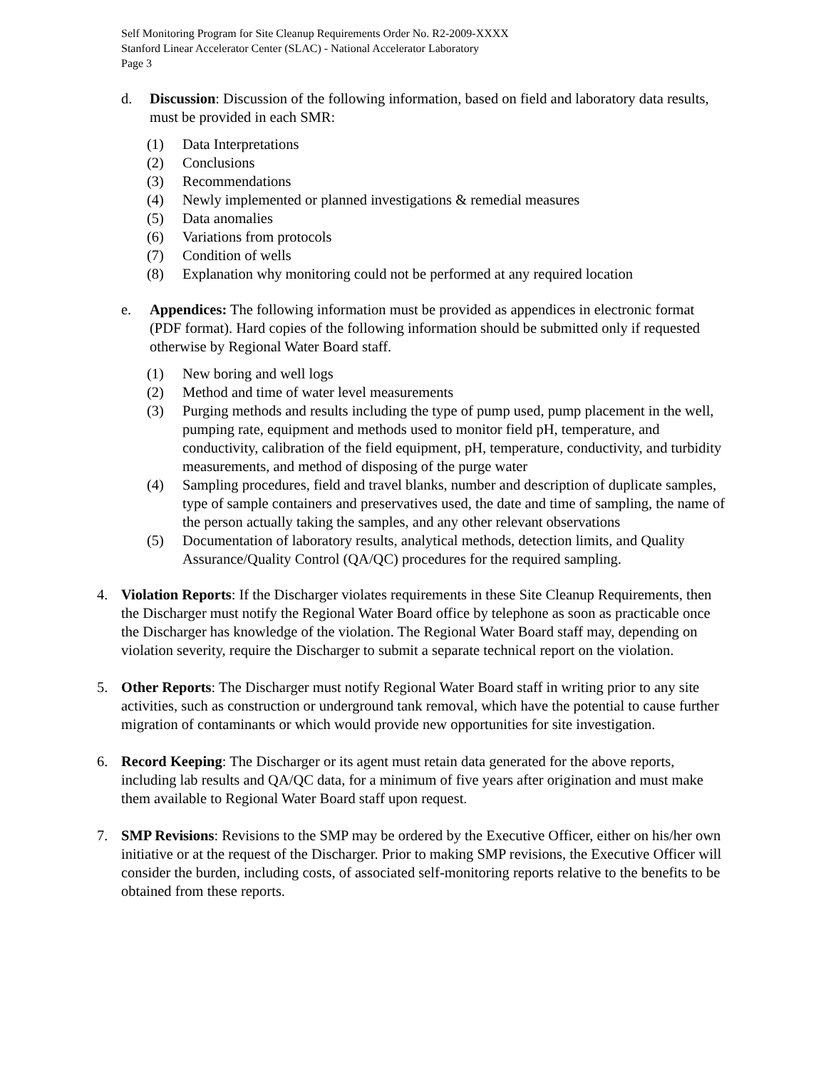Self Monitoring Program for Site Cleanup Requirements Order No. R2-2009-XXXX
Stanford Linear Accelerator Center (SLAC) - National Accelerator Laboratory
Page 3
d. Discussion: Discussion of the following information, based on field and laboratory data results, must be provided in each SMR:
(1) Data Interpretations
(2) Conclusions
(3) Recommendations
(4) Newly implemented or planned investigations & remedial measures
(5) Data anomalies
(6) Variations from protocols
(7) Condition of wells
(8) Explanation why monitoring could not be performed at any required location
e. Appendices: The following information must be provided as appendices in electronic format (PDF format). Hard copies of the following information should be submitted only if requested otherwise by Regional Water Board staff.
(1) New boring and well logs
(2) Method and time of water level measurements
(3) Purging methods and results including the type of pump used, pump placement in the well, pumping rate, equipment and methods used to monitor field pH, temperature, and conductivity, calibration of the field equipment, pH, temperature, conductivity, and turbidity measurements, and method of disposing of the purge water
(4) Sampling procedures, field and travel blanks, number and description of duplicate samples, type of sample containers and preservatives used, the date and time of sampling, the name of the person actually taking the samples, and any other relevant observations
(5) Documentation of laboratory results, analytical methods, detection limits, and Quality Assurance/Quality Control (QA/QC) procedures for the required sampling.
4. Violation Reports: If the Discharger violates requirements in these Site Cleanup Requirements, then the Discharger must notify the Regional Water Board office by telephone as soon as practicable once the Discharger has knowledge of the violation. The Regional Water Board staff may, depending on violation severity, require the Discharger to submit a separate technical report on the violation.
5. Other Reports: The Discharger must notify Regional Water Board staff in writing prior to any site activities, such as construction or underground tank removal, which have the potential to cause further migration of contaminants or which would provide new opportunities for site investigation.
6. Record Keeping: The Discharger or its agent must retain data generated for the above reports, including lab results and QA/QC data, for a minimum of five years after origination and must make them available to Regional Water Board staff upon request.
7. SMP Revisions: Revisions to the SMP may be ordered by the Executive Officer, either on his/her own initiative or at the request of the Discharger. Prior to making SMP revisions, the Executive Officer will consider the burden, including costs, of associated self-monitoring reports relative to the benefits to be obtained from these reports.